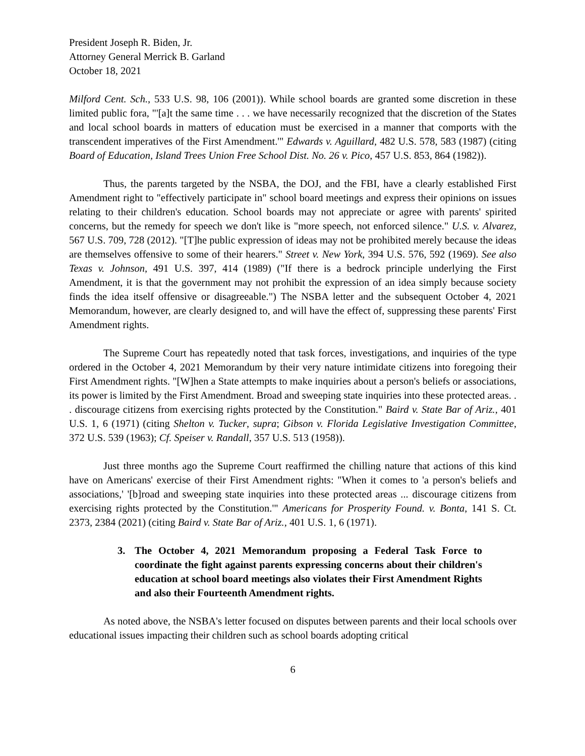President Joseph R. Biden, Jr.
Attorney General Merrick B. Garland
October 18, 2021
Milford Cent. Sch., 533 U.S. 98, 106 (2001)). While school boards are granted some discretion in these limited public fora, "'[a]t the same time . . . we have necessarily recognized that the discretion of the States and local school boards in matters of education must be exercised in a manner that comports with the transcendent imperatives of the First Amendment.'" Edwards v. Aguillard, 482 U.S. 578, 583 (1987) (citing Board of Education, Island Trees Union Free School Dist. No. 26 v. Pico, 457 U.S. 853, 864 (1982)).
Thus, the parents targeted by the NSBA, the DOJ, and the FBI, have a clearly established First Amendment right to "effectively participate in" school board meetings and express their opinions on issues relating to their children's education. School boards may not appreciate or agree with parents' spirited concerns, but the remedy for speech we don't like is "more speech, not enforced silence." U.S. v. Alvarez, 567 U.S. 709, 728 (2012). "[T]he public expression of ideas may not be prohibited merely because the ideas are themselves offensive to some of their hearers." Street v. New York, 394 U.S. 576, 592 (1969). See also Texas v. Johnson, 491 U.S. 397, 414 (1989) ("If there is a bedrock principle underlying the First Amendment, it is that the government may not prohibit the expression of an idea simply because society finds the idea itself offensive or disagreeable.") The NSBA letter and the subsequent October 4, 2021 Memorandum, however, are clearly designed to, and will have the effect of, suppressing these parents' First Amendment rights.
The Supreme Court has repeatedly noted that task forces, investigations, and inquiries of the type ordered in the October 4, 2021 Memorandum by their very nature intimidate citizens into foregoing their First Amendment rights. "[W]hen a State attempts to make inquiries about a person's beliefs or associations, its power is limited by the First Amendment. Broad and sweeping state inquiries into these protected areas. . . discourage citizens from exercising rights protected by the Constitution." Baird v. State Bar of Ariz., 401 U.S. 1, 6 (1971) (citing Shelton v. Tucker, supra; Gibson v. Florida Legislative Investigation Committee, 372 U.S. 539 (1963); Cf. Speiser v. Randall, 357 U.S. 513 (1958)).
Just three months ago the Supreme Court reaffirmed the chilling nature that actions of this kind have on Americans' exercise of their First Amendment rights: "When it comes to 'a person's beliefs and associations,' '[b]road and sweeping state inquiries into these protected areas ... discourage citizens from exercising rights protected by the Constitution.'" Americans for Prosperity Found. v. Bonta, 141 S. Ct. 2373, 2384 (2021) (citing Baird v. State Bar of Ariz., 401 U.S. 1, 6 (1971).
3. The October 4, 2021 Memorandum proposing a Federal Task Force to coordinate the fight against parents expressing concerns about their children's education at school board meetings also violates their First Amendment Rights and also their Fourteenth Amendment rights.
As noted above, the NSBA's letter focused on disputes between parents and their local schools over educational issues impacting their children such as school boards adopting critical
6